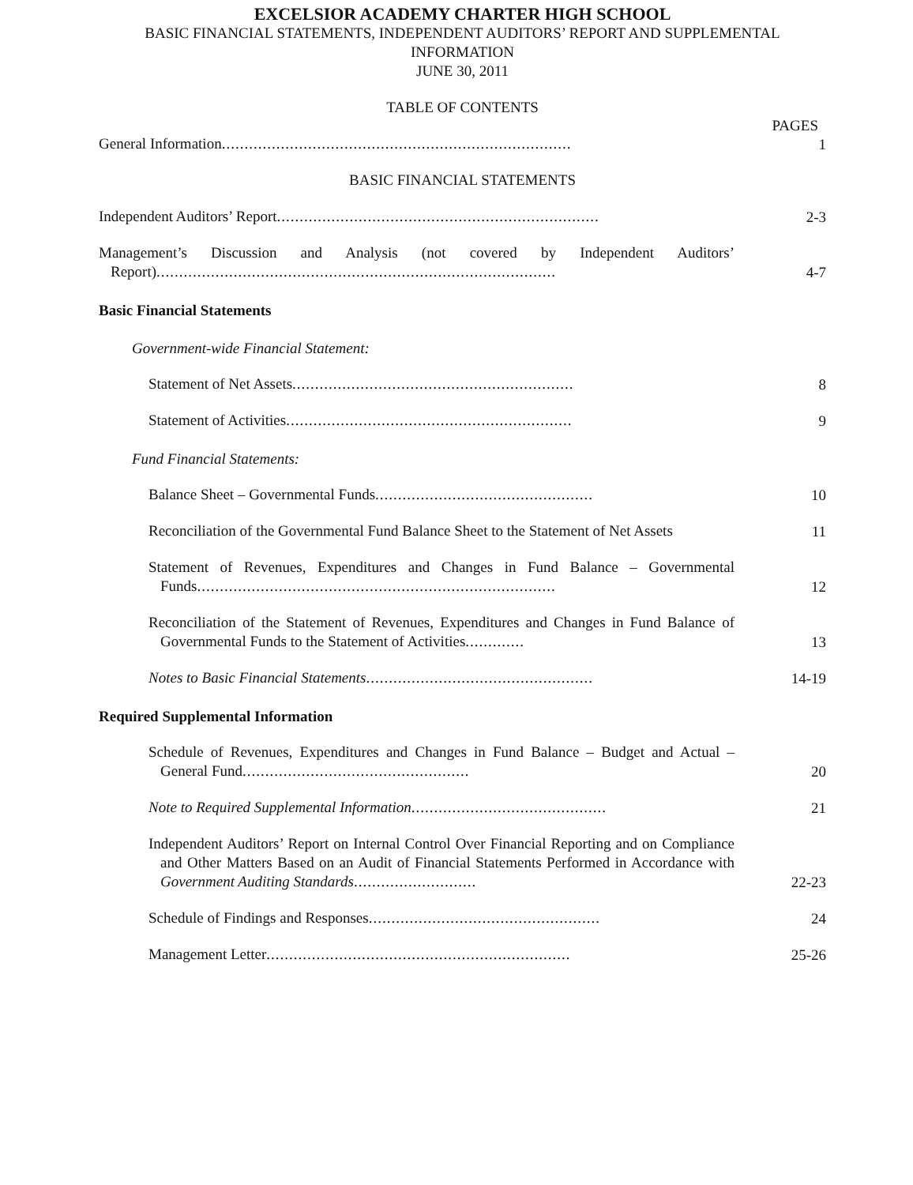EXCELSIOR ACADEMY CHARTER HIGH SCHOOL
BASIC FINANCIAL STATEMENTS, INDEPENDENT AUDITORS’ REPORT AND SUPPLEMENTAL INFORMATION
JUNE 30, 2011
TABLE OF CONTENTS
PAGES
General Information.............................................................................
1
BASIC FINANCIAL STATEMENTS
Independent Auditors’ Report.......................................................................
2-3
Management’s Discussion and Analysis (not covered by Independent Auditors’ Report)........................................................................................
4-7
Basic Financial Statements
Government-wide Financial Statement:
Statement of Net Assets..............................................................
8
Statement of Activities...............................................................
9
Fund Financial Statements:
Balance Sheet – Governmental Funds................................................
10
Reconciliation of the Governmental Fund Balance Sheet to the Statement of Net Assets
11
Statement of Revenues, Expenditures and Changes in Fund Balance – Governmental Funds...............................................................................
12
Reconciliation of the Statement of Revenues, Expenditures and Changes in Fund Balance of Governmental Funds to the Statement of Activities.............
13
Notes to Basic Financial Statements..................................................
14-19
Required Supplemental Information
Schedule of Revenues, Expenditures and Changes in Fund Balance – Budget and Actual – General Fund..................................................
20
Note to Required Supplemental Information...........................................
21
Independent Auditors’ Report on Internal Control Over Financial Reporting and on Compliance and Other Matters Based on an Audit of Financial Statements Performed in Accordance with Government Auditing Standards...........................
22-23
Schedule of Findings and Responses...................................................
24
Management Letter...................................................................
25-26